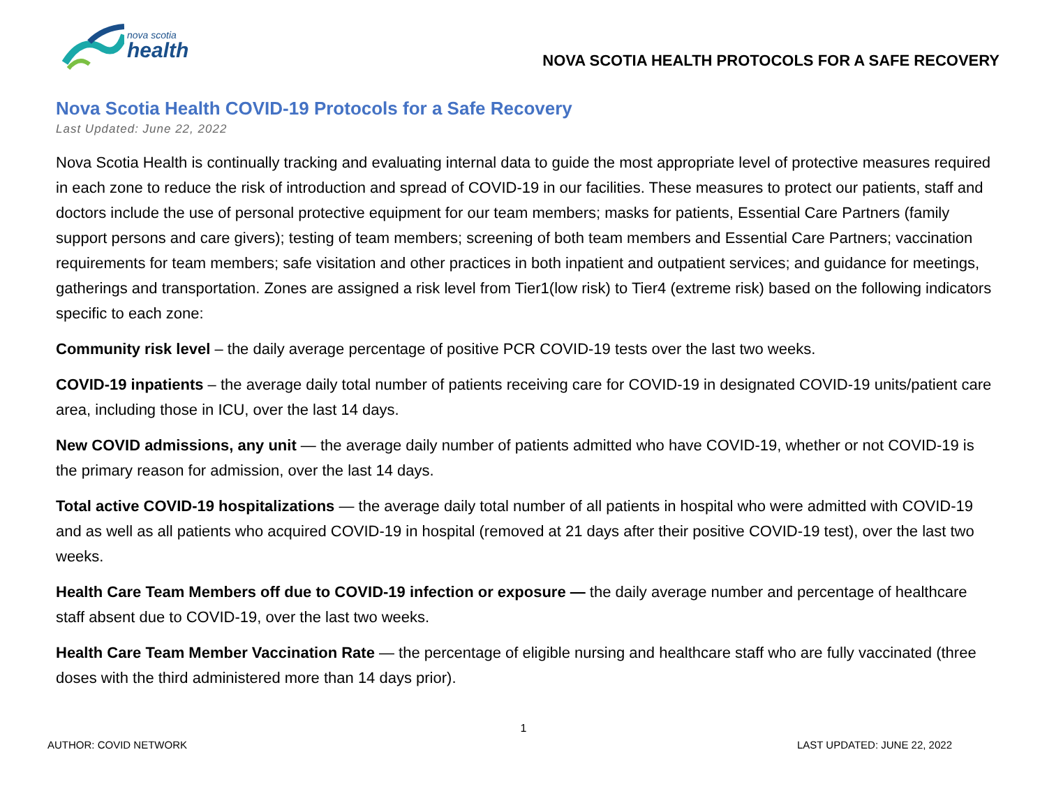nova scotia
health
NOVA SCOTIA HEALTH PROTOCOLS FOR A SAFE RECOVERY
Nova Scotia Health COVID-19 Protocols for a Safe Recovery
Last Updated: June 22, 2022
Nova Scotia Health is continually tracking and evaluating internal data to guide the most appropriate level of protective measures required in each zone to reduce the risk of introduction and spread of COVID-19 in our facilities. These measures to protect our patients, staff and doctors include the use of personal protective equipment for our team members; masks for patients, Essential Care Partners (family support persons and care givers); testing of team members; screening of both team members and Essential Care Partners; vaccination requirements for team members; safe visitation and other practices in both inpatient and outpatient services; and guidance for meetings, gatherings and transportation. Zones are assigned a risk level from Tier1(low risk) to Tier4 (extreme risk) based on the following indicators specific to each zone:
Community risk level – the daily average percentage of positive PCR COVID-19 tests over the last two weeks.
COVID-19 inpatients – the average daily total number of patients receiving care for COVID-19 in designated COVID-19 units/patient care area, including those in ICU, over the last 14 days.
New COVID admissions, any unit — the average daily number of patients admitted who have COVID-19, whether or not COVID-19 is the primary reason for admission, over the last 14 days.
Total active COVID-19 hospitalizations — the average daily total number of all patients in hospital who were admitted with COVID-19 and as well as all patients who acquired COVID-19 in hospital (removed at 21 days after their positive COVID-19 test), over the last two weeks.
Health Care Team Members off due to COVID-19 infection or exposure — the daily average number and percentage of healthcare staff absent due to COVID-19, over the last two weeks.
Health Care Team Member Vaccination Rate — the percentage of eligible nursing and healthcare staff who are fully vaccinated (three doses with the third administered more than 14 days prior).
1
AUTHOR: COVID NETWORK LAST UPDATED: JUNE 22, 2022